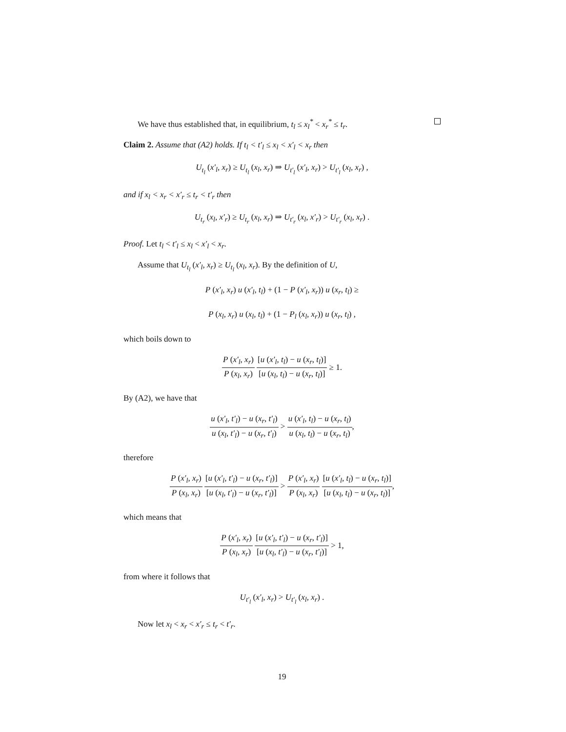We have thus established that, in equilibrium, t<sub>l</sub> ≤ x<sub>l</sub><sup>*</sup> < x<sub>r</sub><sup>*</sup> ≤ t<sub>r</sub>.
Claim 2. Assume that (A2) holds. If t<sub>l</sub> < t′<sub>l</sub> ≤ x<sub>l</sub> < x′<sub>l</sub> < x<sub>r</sub> then
U<sub>t<sub>l</sub></sub> (x′<sub>l</sub>, x<sub>r</sub>) ≥ U<sub>t<sub>l</sub></sub> (x<sub>l</sub>, x<sub>r</sub>) ⇒ U<sub>t′<sub>l</sub></sub> (x′<sub>l</sub>, x<sub>r</sub>) > U<sub>t′<sub>l</sub></sub> (x<sub>l</sub>, x<sub>r</sub>) ,
and if x<sub>l</sub> < x<sub>r</sub> < x′<sub>r</sub> ≤ t<sub>r</sub> < t′<sub>r</sub> then
U<sub>t<sub>r</sub></sub> (x<sub>l</sub>, x′<sub>r</sub>) ≥ U<sub>t<sub>r</sub></sub> (x<sub>l</sub>, x<sub>r</sub>) ⇒ U<sub>t′<sub>r</sub></sub> (x<sub>l</sub>, x′<sub>r</sub>) > U<sub>t′<sub>r</sub></sub> (x<sub>l</sub>, x<sub>r</sub>) .
Proof. Let t<sub>l</sub> < t′<sub>l</sub> ≤ x<sub>l</sub> < x′<sub>l</sub> < x<sub>r</sub>.
Assume that U<sub>t<sub>l</sub></sub> (x′<sub>l</sub>, x<sub>r</sub>) ≥ U<sub>t<sub>l</sub></sub> (x<sub>l</sub>, x<sub>r</sub>). By the definition of U,
P (x′<sub>l</sub>, x<sub>r</sub>) u (x′<sub>l</sub>, t<sub>l</sub>) + (1 − P (x′<sub>l</sub>, x<sub>r</sub>)) u (x<sub>r</sub>, t<sub>l</sub>) ≥
P (x<sub>l</sub>, x<sub>r</sub>) u (x<sub>l</sub>, t<sub>l</sub>) + (1 − P<sub>l</sub> (x<sub>l</sub>, x<sub>r</sub>)) u (x<sub>r</sub>, t<sub>l</sub>) ,
which boils down to
P (x′<sub>l</sub>, x<sub>r</sub>) P (x<sub>l</sub>, x<sub>r</sub>) [u (x′<sub>l</sub>, t<sub>l</sub>) − u (x<sub>r</sub>, t<sub>l</sub>)] [u (x<sub>l</sub>, t<sub>l</sub>) − u (x<sub>r</sub>, t<sub>l</sub>)] ≥ 1.
By (A2), we have that
u (x′<sub>l</sub>, t′<sub>l</sub>) − u (x<sub>r</sub>, t′<sub>l</sub>) u (x<sub>l</sub>, t′<sub>l</sub>) − u (x<sub>r</sub>, t′<sub>l</sub>) > u (x′<sub>l</sub>, t<sub>l</sub>) − u (x<sub>r</sub>, t<sub>l</sub>) u (x<sub>l</sub>, t<sub>l</sub>) − u (x<sub>r</sub>, t<sub>l</sub>),
therefore
P (x′<sub>l</sub>, x<sub>r</sub>) P (x<sub>l</sub>, x<sub>r</sub>) [u (x′<sub>l</sub>, t′<sub>l</sub>) − u (x<sub>r</sub>, t′<sub>l</sub>)] [u (x<sub>l</sub>, t′<sub>l</sub>) − u (x<sub>r</sub>, t′<sub>l</sub>)] > P (x′<sub>l</sub>, x<sub>r</sub>) P (x<sub>l</sub>, x<sub>r</sub>) [u (x′<sub>l</sub>, t<sub>l</sub>) − u (x<sub>r</sub>, t<sub>l</sub>)] [u (x<sub>l</sub>, t<sub>l</sub>) − u (x<sub>r</sub>, t<sub>l</sub>)],
which means that
P (x′<sub>l</sub>, x<sub>r</sub>) P (x<sub>l</sub>, x<sub>r</sub>) [u (x′<sub>l</sub>, t′<sub>l</sub>) − u (x<sub>r</sub>, t′<sub>l</sub>)] [u (x<sub>l</sub>, t′<sub>l</sub>) − u (x<sub>r</sub>, t′<sub>l</sub>)] > 1,
from where it follows that
U<sub>t′<sub>l</sub></sub> (x′<sub>l</sub>, x<sub>r</sub>) > U<sub>t′<sub>l</sub></sub> (x<sub>l</sub>, x<sub>r</sub>) .
Now let x<sub>l</sub> < x<sub>r</sub> < x′<sub>r</sub> ≤ t<sub>r</sub> < t′<sub>r</sub>.
19